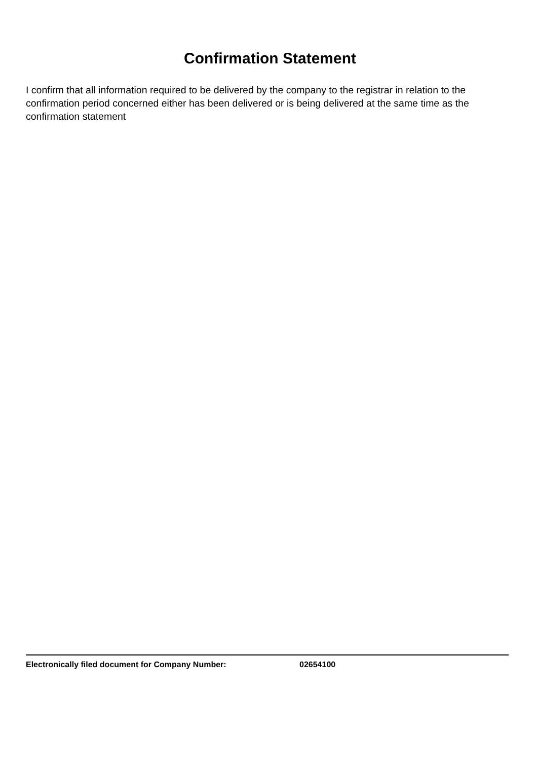Confirmation Statement
I confirm that all information required to be delivered by the company to the registrar in relation to the confirmation period concerned either has been delivered or is being delivered at the same time as the confirmation statement
Electronically filed document for Company Number: 02654100